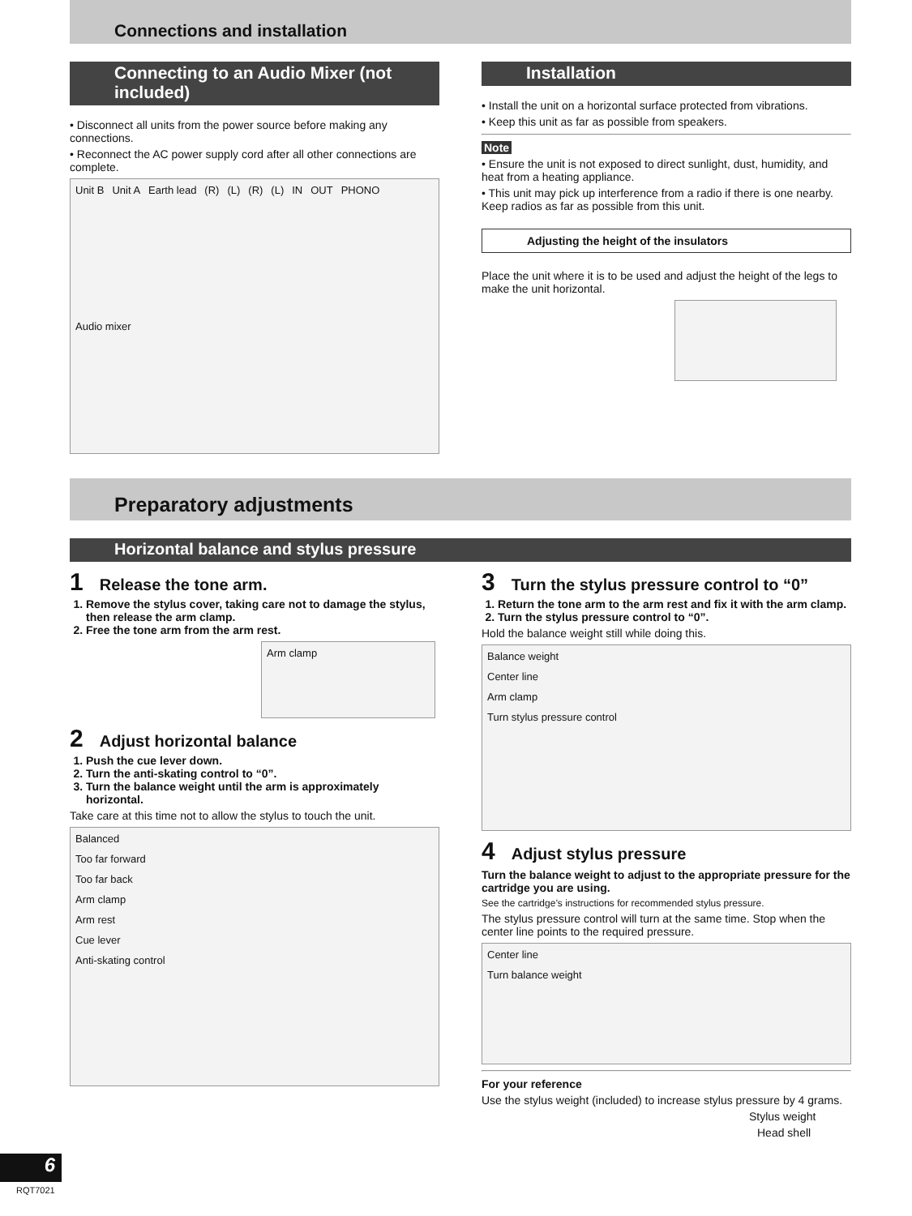Connections and installation
Connecting to an Audio Mixer (not included)
• Disconnect all units from the power source before making any connections.
• Reconnect the AC power supply cord after all other connections are complete.
Unit B Unit A Earth lead (R) (L) (R) (L) IN OUT PHONO Audio mixer
Installation
• Install the unit on a horizontal surface protected from vibrations.
• Keep this unit as far as possible from speakers.
Note
• Ensure the unit is not exposed to direct sunlight, dust, humidity, and heat from a heating appliance.
• This unit may pick up interference from a radio if there is one nearby. Keep radios as far as possible from this unit.
Adjusting the height of the insulators
Place the unit where it is to be used and adjust the height of the legs to make the unit horizontal.
Preparatory adjustments
Horizontal balance and stylus pressure
1 Release the tone arm.
1. Remove the stylus cover, taking care not to damage the stylus, then release the arm clamp.
2. Free the tone arm from the arm rest.
Arm clamp
2 Adjust horizontal balance
1. Push the cue lever down.
2. Turn the anti-skating control to “0”.
3. Turn the balance weight until the arm is approximately horizontal.
Take care at this time not to allow the stylus to touch the unit.
Balanced
Too far forward
Too far back
Arm clamp
Arm rest
Cue lever
Anti-skating control
3 Turn the stylus pressure control to “0”
1. Return the tone arm to the arm rest and fix it with the arm clamp.
2. Turn the stylus pressure control to “0”.
Hold the balance weight still while doing this.
Balance weight
Center line
Arm clamp
Turn stylus pressure control
4 Adjust stylus pressure
Turn the balance weight to adjust to the appropriate pressure for the cartridge you are using.
See the cartridge’s instructions for recommended stylus pressure.
The stylus pressure control will turn at the same time. Stop when the center line points to the required pressure.
Center line
Turn balance weight
For your reference
Use the stylus weight (included) to increase stylus pressure by 4 grams.
Stylus weight
Head shell
6
RQT7021